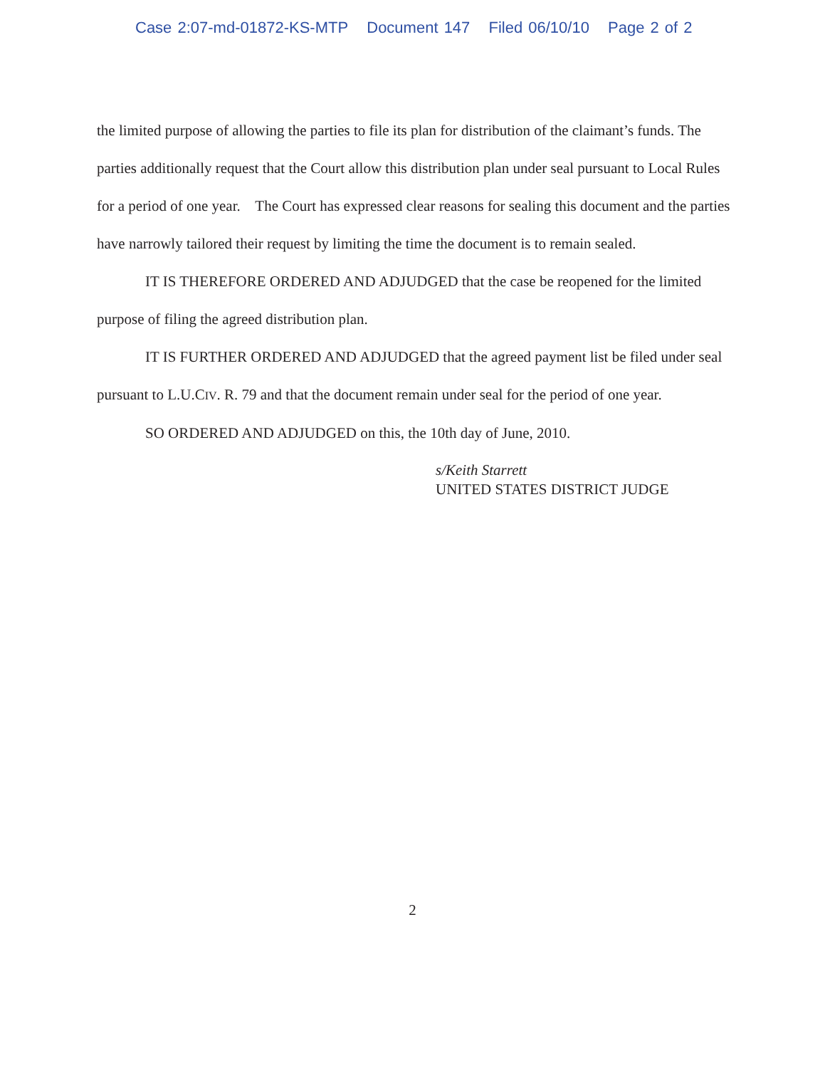Case 2:07-md-01872-KS-MTP Document 147 Filed 06/10/10 Page 2 of 2
the limited purpose of allowing the parties to file its plan for distribution of the claimant’s funds. The parties additionally request that the Court allow this distribution plan under seal pursuant to Local Rules for a period of one year. The Court has expressed clear reasons for sealing this document and the parties have narrowly tailored their request by limiting the time the document is to remain sealed.
IT IS THEREFORE ORDERED AND ADJUDGED that the case be reopened for the limited purpose of filing the agreed distribution plan.
IT IS FURTHER ORDERED AND ADJUDGED that the agreed payment list be filed under seal pursuant to L.U.CIV. R. 79 and that the document remain under seal for the period of one year.
SO ORDERED AND ADJUDGED on this, the 10th day of June, 2010.
s/Keith Starrett
UNITED STATES DISTRICT JUDGE
2